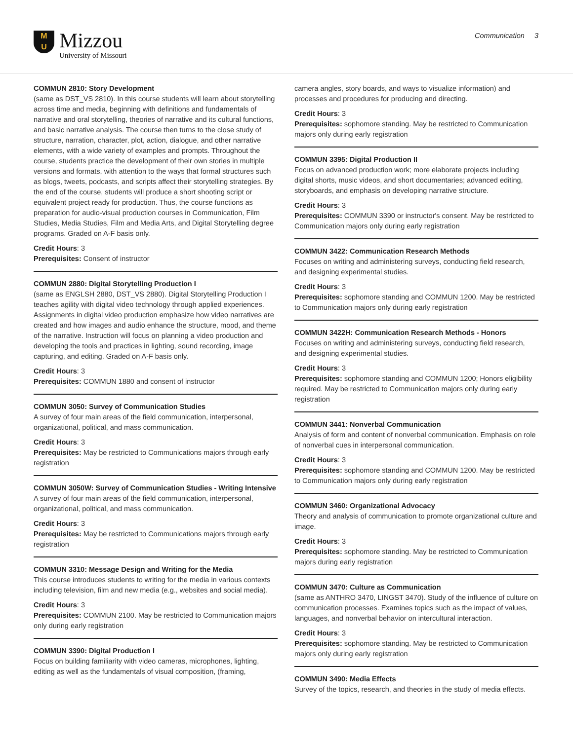M
U
Mizzou
University of Missouri
Communication 3
COMMUN 2810: Story Development
(same as DST_VS 2810). In this course students will learn about storytelling across time and media, beginning with definitions and fundamentals of narrative and oral storytelling, theories of narrative and its cultural functions, and basic narrative analysis. The course then turns to the close study of structure, narration, character, plot, action, dialogue, and other narrative elements, with a wide variety of examples and prompts. Throughout the course, students practice the development of their own stories in multiple versions and formats, with attention to the ways that formal structures such as blogs, tweets, podcasts, and scripts affect their storytelling strategies. By the end of the course, students will produce a short shooting script or equivalent project ready for production. Thus, the course functions as preparation for audio-visual production courses in Communication, Film Studies, Media Studies, Film and Media Arts, and Digital Storytelling degree programs. Graded on A-F basis only.
Credit Hours: 3
Prerequisites: Consent of instructor
COMMUN 2880: Digital Storytelling Production I
(same as ENGLSH 2880, DST_VS 2880). Digital Storytelling Production I teaches agility with digital video technology through applied experiences. Assignments in digital video production emphasize how video narratives are created and how images and audio enhance the structure, mood, and theme of the narrative. Instruction will focus on planning a video production and developing the tools and practices in lighting, sound recording, image capturing, and editing. Graded on A-F basis only.
Credit Hours: 3
Prerequisites: COMMUN 1880 and consent of instructor
COMMUN 3050: Survey of Communication Studies
A survey of four main areas of the field communication, interpersonal, organizational, political, and mass communication.
Credit Hours: 3
Prerequisites: May be restricted to Communications majors through early registration
COMMUN 3050W: Survey of Communication Studies - Writing Intensive
A survey of four main areas of the field communication, interpersonal, organizational, political, and mass communication.
Credit Hours: 3
Prerequisites: May be restricted to Communications majors through early registration
COMMUN 3310: Message Design and Writing for the Media
This course introduces students to writing for the media in various contexts including television, film and new media (e.g., websites and social media).
Credit Hours: 3
Prerequisites: COMMUN 2100. May be restricted to Communication majors only during early registration
COMMUN 3390: Digital Production I
Focus on building familiarity with video cameras, microphones, lighting, editing as well as the fundamentals of visual composition, (framing,
camera angles, story boards, and ways to visualize information) and processes and procedures for producing and directing.
Credit Hours: 3
Prerequisites: sophomore standing. May be restricted to Communication majors only during early registration
COMMUN 3395: Digital Production II
Focus on advanced production work; more elaborate projects including digital shorts, music videos, and short documentaries; advanced editing, storyboards, and emphasis on developing narrative structure.
Credit Hours: 3
Prerequisites: COMMUN 3390 or instructor's consent. May be restricted to Communication majors only during early registration
COMMUN 3422: Communication Research Methods
Focuses on writing and administering surveys, conducting field research, and designing experimental studies.
Credit Hours: 3
Prerequisites: sophomore standing and COMMUN 1200. May be restricted to Communication majors only during early registration
COMMUN 3422H: Communication Research Methods - Honors
Focuses on writing and administering surveys, conducting field research, and designing experimental studies.
Credit Hours: 3
Prerequisites: sophomore standing and COMMUN 1200; Honors eligibility required. May be restricted to Communication majors only during early registration
COMMUN 3441: Nonverbal Communication
Analysis of form and content of nonverbal communication. Emphasis on role of nonverbal cues in interpersonal communication.
Credit Hours: 3
Prerequisites: sophomore standing and COMMUN 1200. May be restricted to Communication majors only during early registration
COMMUN 3460: Organizational Advocacy
Theory and analysis of communication to promote organizational culture and image.
Credit Hours: 3
Prerequisites: sophomore standing. May be restricted to Communication majors during early registration
COMMUN 3470: Culture as Communication
(same as ANTHRO 3470, LINGST 3470). Study of the influence of culture on communication processes. Examines topics such as the impact of values, languages, and nonverbal behavior on intercultural interaction.
Credit Hours: 3
Prerequisites: sophomore standing. May be restricted to Communication majors only during early registration
COMMUN 3490: Media Effects
Survey of the topics, research, and theories in the study of media effects.